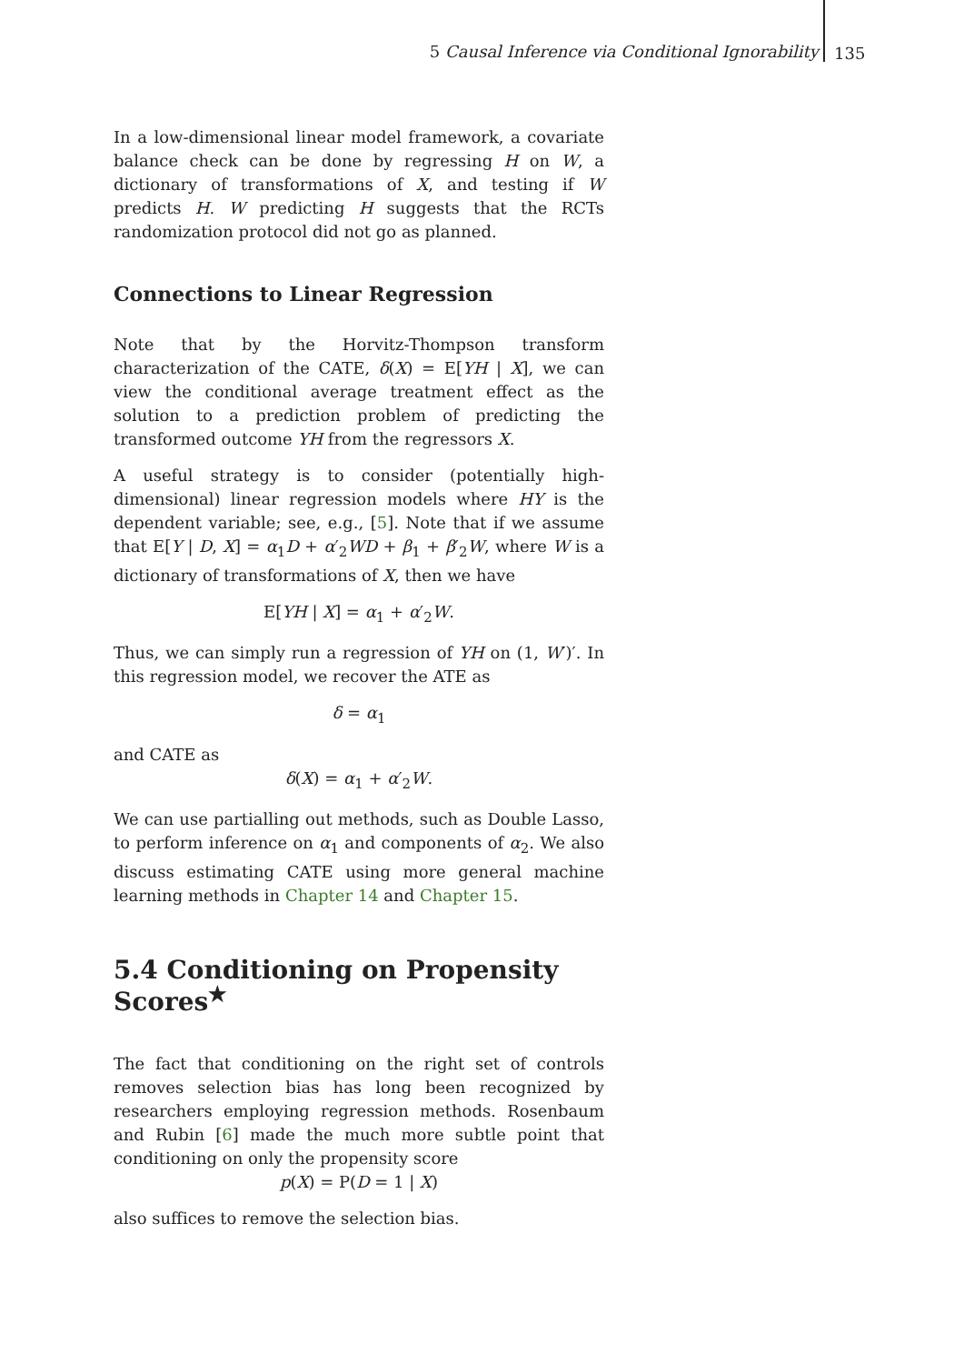5 Causal Inference via Conditional Ignorability
135
In a low-dimensional linear model framework, a covariate balance check can be done by regressing H on W, a dictionary of transformations of X, and testing if W predicts H. W predicting H suggests that the RCTs randomization protocol did not go as planned.
Connections to Linear Regression
Note that by the Horvitz-Thompson transform characterization of the CATE, δ(X) = E[YH | X], we can view the conditional average treatment effect as the solution to a prediction problem of predicting the transformed outcome YH from the regressors X.
A useful strategy is to consider (potentially high-dimensional) linear regression models where HY is the dependent variable; see, e.g., [5]. Note that if we assume that E[Y | D, X] = α<sub>1</sub>D + α′<sub>2</sub>WD + β<sub>1</sub> + β′<sub>2</sub>W, where W is a dictionary of transformations of X, then we have
E[YH | X] = α<sub>1</sub> + α′<sub>2</sub>W.
Thus, we can simply run a regression of YH on (1, W′)′. In this regression model, we recover the ATE as
δ = α<sub>1</sub>
and CATE as
δ(X) = α<sub>1</sub> + α′<sub>2</sub>W.
We can use partialling out methods, such as Double Lasso, to perform inference on α<sub>1</sub> and components of α<sub>2</sub>. We also discuss estimating CATE using more general machine learning methods in Chapter 14 and Chapter 15.
5.4 Conditioning on Propensity Scores<sup>★</sup>
The fact that conditioning on the right set of controls removes selection bias has long been recognized by researchers employing regression methods. Rosenbaum and Rubin [6] made the much more subtle point that conditioning on only the propensity score
p(X) = P(D = 1 | X)
also suffices to remove the selection bias.